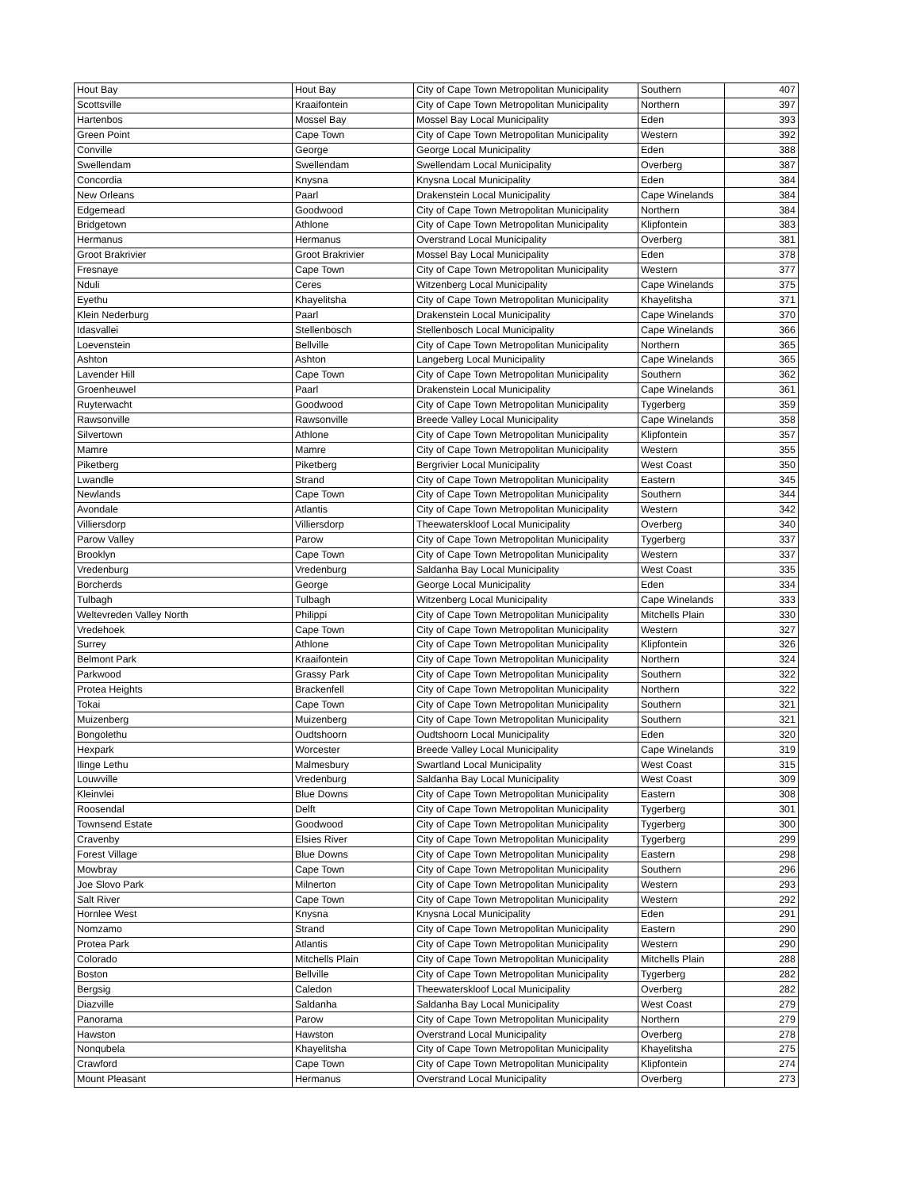| Hout Bay | Hout Bay | City of Cape Town Metropolitan Municipality | Southern | 407 |
| Scottsville | Kraaifontein | City of Cape Town Metropolitan Municipality | Northern | 397 |
| Hartenbos | Mossel Bay | Mossel Bay Local Municipality | Eden | 393 |
| Green Point | Cape Town | City of Cape Town Metropolitan Municipality | Western | 392 |
| Conville | George | George Local Municipality | Eden | 388 |
| Swellendam | Swellendam | Swellendam Local Municipality | Overberg | 387 |
| Concordia | Knysna | Knysna Local Municipality | Eden | 384 |
| New Orleans | Paarl | Drakenstein Local Municipality | Cape Winelands | 384 |
| Edgemead | Goodwood | City of Cape Town Metropolitan Municipality | Northern | 384 |
| Bridgetown | Athlone | City of Cape Town Metropolitan Municipality | Klipfontein | 383 |
| Hermanus | Hermanus | Overstrand Local Municipality | Overberg | 381 |
| Groot Brakrivier | Groot Brakrivier | Mossel Bay Local Municipality | Eden | 378 |
| Fresnaye | Cape Town | City of Cape Town Metropolitan Municipality | Western | 377 |
| Nduli | Ceres | Witzenberg Local Municipality | Cape Winelands | 375 |
| Eyethu | Khayelitsha | City of Cape Town Metropolitan Municipality | Khayelitsha | 371 |
| Klein Nederburg | Paarl | Drakenstein Local Municipality | Cape Winelands | 370 |
| Idasvallei | Stellenbosch | Stellenbosch Local Municipality | Cape Winelands | 366 |
| Loevenstein | Bellville | City of Cape Town Metropolitan Municipality | Northern | 365 |
| Ashton | Ashton | Langeberg Local Municipality | Cape Winelands | 365 |
| Lavender Hill | Cape Town | City of Cape Town Metropolitan Municipality | Southern | 362 |
| Groenheuwel | Paarl | Drakenstein Local Municipality | Cape Winelands | 361 |
| Ruyterwacht | Goodwood | City of Cape Town Metropolitan Municipality | Tygerberg | 359 |
| Rawsonville | Rawsonville | Breede Valley Local Municipality | Cape Winelands | 358 |
| Silvertown | Athlone | City of Cape Town Metropolitan Municipality | Klipfontein | 357 |
| Mamre | Mamre | City of Cape Town Metropolitan Municipality | Western | 355 |
| Piketberg | Piketberg | Bergrivier Local Municipality | West Coast | 350 |
| Lwandle | Strand | City of Cape Town Metropolitan Municipality | Eastern | 345 |
| Newlands | Cape Town | City of Cape Town Metropolitan Municipality | Southern | 344 |
| Avondale | Atlantis | City of Cape Town Metropolitan Municipality | Western | 342 |
| Villiersdorp | Villiersdorp | Theewaterskloof Local Municipality | Overberg | 340 |
| Parow Valley | Parow | City of Cape Town Metropolitan Municipality | Tygerberg | 337 |
| Brooklyn | Cape Town | City of Cape Town Metropolitan Municipality | Western | 337 |
| Vredenburg | Vredenburg | Saldanha Bay Local Municipality | West Coast | 335 |
| Borcherds | George | George Local Municipality | Eden | 334 |
| Tulbagh | Tulbagh | Witzenberg Local Municipality | Cape Winelands | 333 |
| Weltevreden Valley North | Philippi | City of Cape Town Metropolitan Municipality | Mitchells Plain | 330 |
| Vredehoek | Cape Town | City of Cape Town Metropolitan Municipality | Western | 327 |
| Surrey | Athlone | City of Cape Town Metropolitan Municipality | Klipfontein | 326 |
| Belmont Park | Kraaifontein | City of Cape Town Metropolitan Municipality | Northern | 324 |
| Parkwood | Grassy Park | City of Cape Town Metropolitan Municipality | Southern | 322 |
| Protea Heights | Brackenfell | City of Cape Town Metropolitan Municipality | Northern | 322 |
| Tokai | Cape Town | City of Cape Town Metropolitan Municipality | Southern | 321 |
| Muizenberg | Muizenberg | City of Cape Town Metropolitan Municipality | Southern | 321 |
| Bongolethu | Oudtshoorn | Oudtshoorn Local Municipality | Eden | 320 |
| Hexpark | Worcester | Breede Valley Local Municipality | Cape Winelands | 319 |
| Ilinge Lethu | Malmesbury | Swartland Local Municipality | West Coast | 315 |
| Louwville | Vredenburg | Saldanha Bay Local Municipality | West Coast | 309 |
| Kleinvlei | Blue Downs | City of Cape Town Metropolitan Municipality | Eastern | 308 |
| Roosendal | Delft | City of Cape Town Metropolitan Municipality | Tygerberg | 301 |
| Townsend Estate | Goodwood | City of Cape Town Metropolitan Municipality | Tygerberg | 300 |
| Cravenby | Elsies River | City of Cape Town Metropolitan Municipality | Tygerberg | 299 |
| Forest Village | Blue Downs | City of Cape Town Metropolitan Municipality | Eastern | 298 |
| Mowbray | Cape Town | City of Cape Town Metropolitan Municipality | Southern | 296 |
| Joe Slovo Park | Milnerton | City of Cape Town Metropolitan Municipality | Western | 293 |
| Salt River | Cape Town | City of Cape Town Metropolitan Municipality | Western | 292 |
| Hornlee West | Knysna | Knysna Local Municipality | Eden | 291 |
| Nomzamo | Strand | City of Cape Town Metropolitan Municipality | Eastern | 290 |
| Protea Park | Atlantis | City of Cape Town Metropolitan Municipality | Western | 290 |
| Colorado | Mitchells Plain | City of Cape Town Metropolitan Municipality | Mitchells Plain | 288 |
| Boston | Bellville | City of Cape Town Metropolitan Municipality | Tygerberg | 282 |
| Bergsig | Caledon | Theewaterskloof Local Municipality | Overberg | 282 |
| Diazville | Saldanha | Saldanha Bay Local Municipality | West Coast | 279 |
| Panorama | Parow | City of Cape Town Metropolitan Municipality | Northern | 279 |
| Hawston | Hawston | Overstrand Local Municipality | Overberg | 278 |
| Nonqubela | Khayelitsha | City of Cape Town Metropolitan Municipality | Khayelitsha | 275 |
| Crawford | Cape Town | City of Cape Town Metropolitan Municipality | Klipfontein | 274 |
| Mount Pleasant | Hermanus | Overstrand Local Municipality | Overberg | 273 |